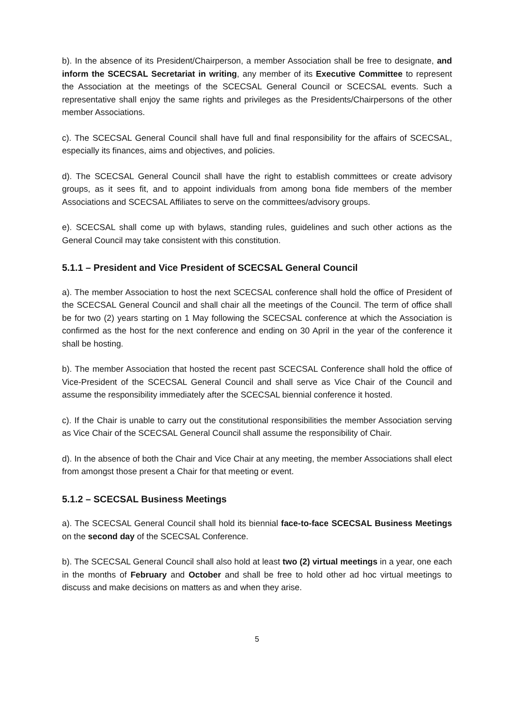b). In the absence of its President/Chairperson, a member Association shall be free to designate, and inform the SCECSAL Secretariat in writing, any member of its Executive Committee to represent the Association at the meetings of the SCECSAL General Council or SCECSAL events. Such a representative shall enjoy the same rights and privileges as the Presidents/Chairpersons of the other member Associations.
c). The SCECSAL General Council shall have full and final responsibility for the affairs of SCECSAL, especially its finances, aims and objectives, and policies.
d). The SCECSAL General Council shall have the right to establish committees or create advisory groups, as it sees fit, and to appoint individuals from among bona fide members of the member Associations and SCECSAL Affiliates to serve on the committees/advisory groups.
e). SCECSAL shall come up with bylaws, standing rules, guidelines and such other actions as the General Council may take consistent with this constitution.
5.1.1 – President and Vice President of SCECSAL General Council
a). The member Association to host the next SCECSAL conference shall hold the office of President of the SCECSAL General Council and shall chair all the meetings of the Council. The term of office shall be for two (2) years starting on 1 May following the SCECSAL conference at which the Association is confirmed as the host for the next conference and ending on 30 April in the year of the conference it shall be hosting.
b). The member Association that hosted the recent past SCECSAL Conference shall hold the office of Vice-President of the SCECSAL General Council and shall serve as Vice Chair of the Council and assume the responsibility immediately after the SCECSAL biennial conference it hosted.
c). If the Chair is unable to carry out the constitutional responsibilities the member Association serving as Vice Chair of the SCECSAL General Council shall assume the responsibility of Chair.
d). In the absence of both the Chair and Vice Chair at any meeting, the member Associations shall elect from amongst those present a Chair for that meeting or event.
5.1.2 – SCECSAL Business Meetings
a). The SCECSAL General Council shall hold its biennial face-to-face SCECSAL Business Meetings on the second day of the SCECSAL Conference.
b). The SCECSAL General Council shall also hold at least two (2) virtual meetings in a year, one each in the months of February and October and shall be free to hold other ad hoc virtual meetings to discuss and make decisions on matters as and when they arise.
5